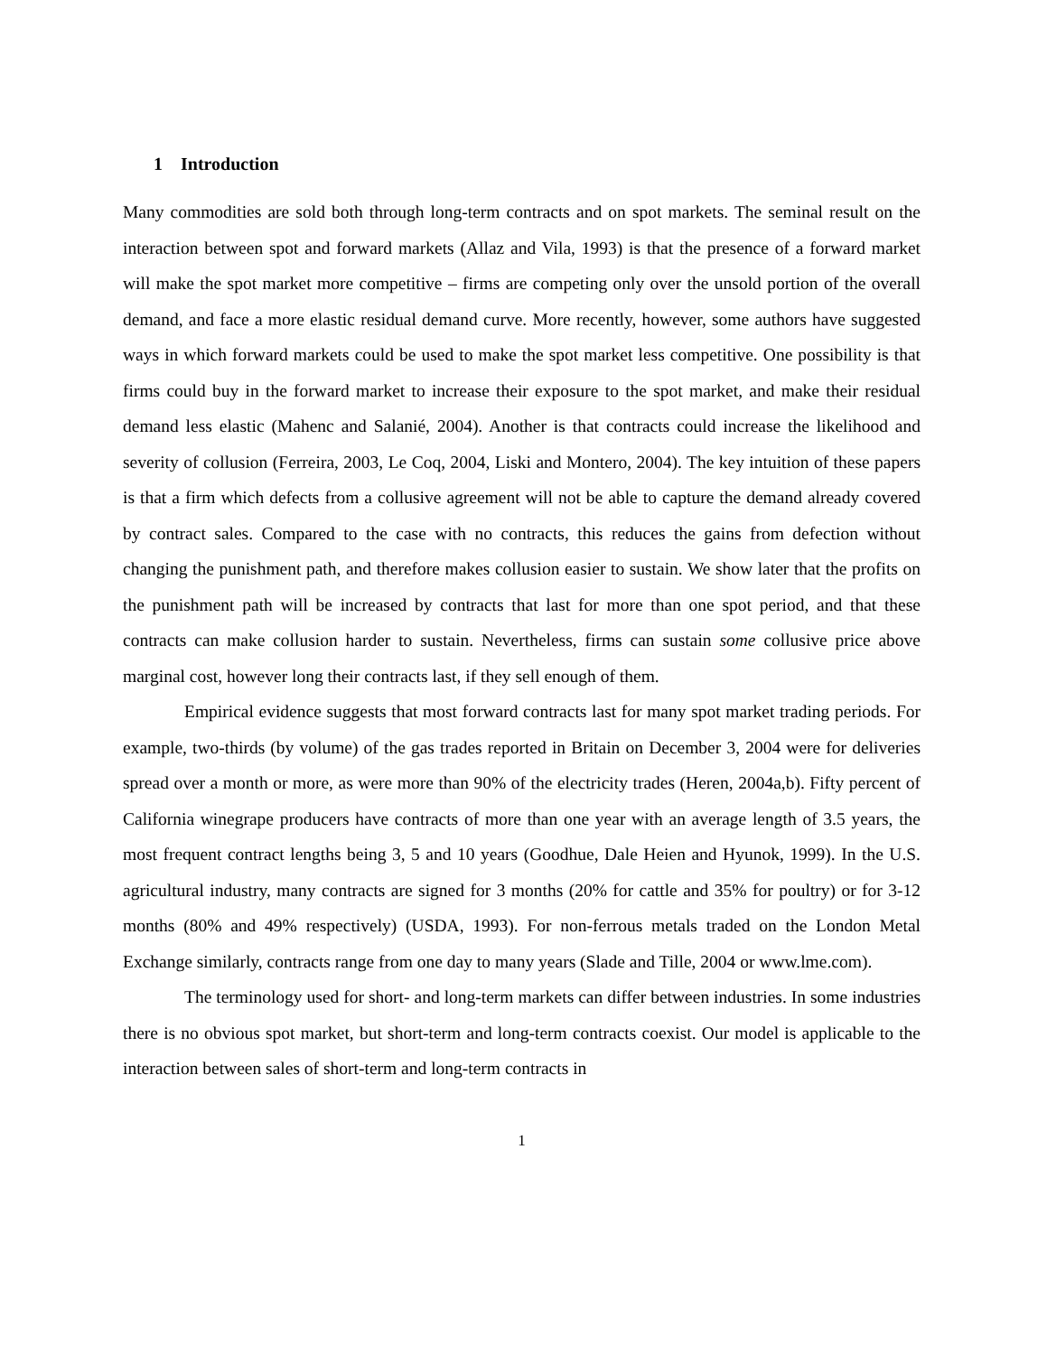1 Introduction
Many commodities are sold both through long-term contracts and on spot markets. The seminal result on the interaction between spot and forward markets (Allaz and Vila, 1993) is that the presence of a forward market will make the spot market more competitive – firms are competing only over the unsold portion of the overall demand, and face a more elastic residual demand curve. More recently, however, some authors have suggested ways in which forward markets could be used to make the spot market less competitive. One possibility is that firms could buy in the forward market to increase their exposure to the spot market, and make their residual demand less elastic (Mahenc and Salanié, 2004). Another is that contracts could increase the likelihood and severity of collusion (Ferreira, 2003, Le Coq, 2004, Liski and Montero, 2004). The key intuition of these papers is that a firm which defects from a collusive agreement will not be able to capture the demand already covered by contract sales. Compared to the case with no contracts, this reduces the gains from defection without changing the punishment path, and therefore makes collusion easier to sustain. We show later that the profits on the punishment path will be increased by contracts that last for more than one spot period, and that these contracts can make collusion harder to sustain. Nevertheless, firms can sustain some collusive price above marginal cost, however long their contracts last, if they sell enough of them.
Empirical evidence suggests that most forward contracts last for many spot market trading periods. For example, two-thirds (by volume) of the gas trades reported in Britain on December 3, 2004 were for deliveries spread over a month or more, as were more than 90% of the electricity trades (Heren, 2004a,b). Fifty percent of California winegrape producers have contracts of more than one year with an average length of 3.5 years, the most frequent contract lengths being 3, 5 and 10 years (Goodhue, Dale Heien and Hyunok, 1999). In the U.S. agricultural industry, many contracts are signed for 3 months (20% for cattle and 35% for poultry) or for 3-12 months (80% and 49% respectively) (USDA, 1993). For non-ferrous metals traded on the London Metal Exchange similarly, contracts range from one day to many years (Slade and Tille, 2004 or www.lme.com).
The terminology used for short- and long-term markets can differ between industries. In some industries there is no obvious spot market, but short-term and long-term contracts coexist. Our model is applicable to the interaction between sales of short-term and long-term contracts in
1